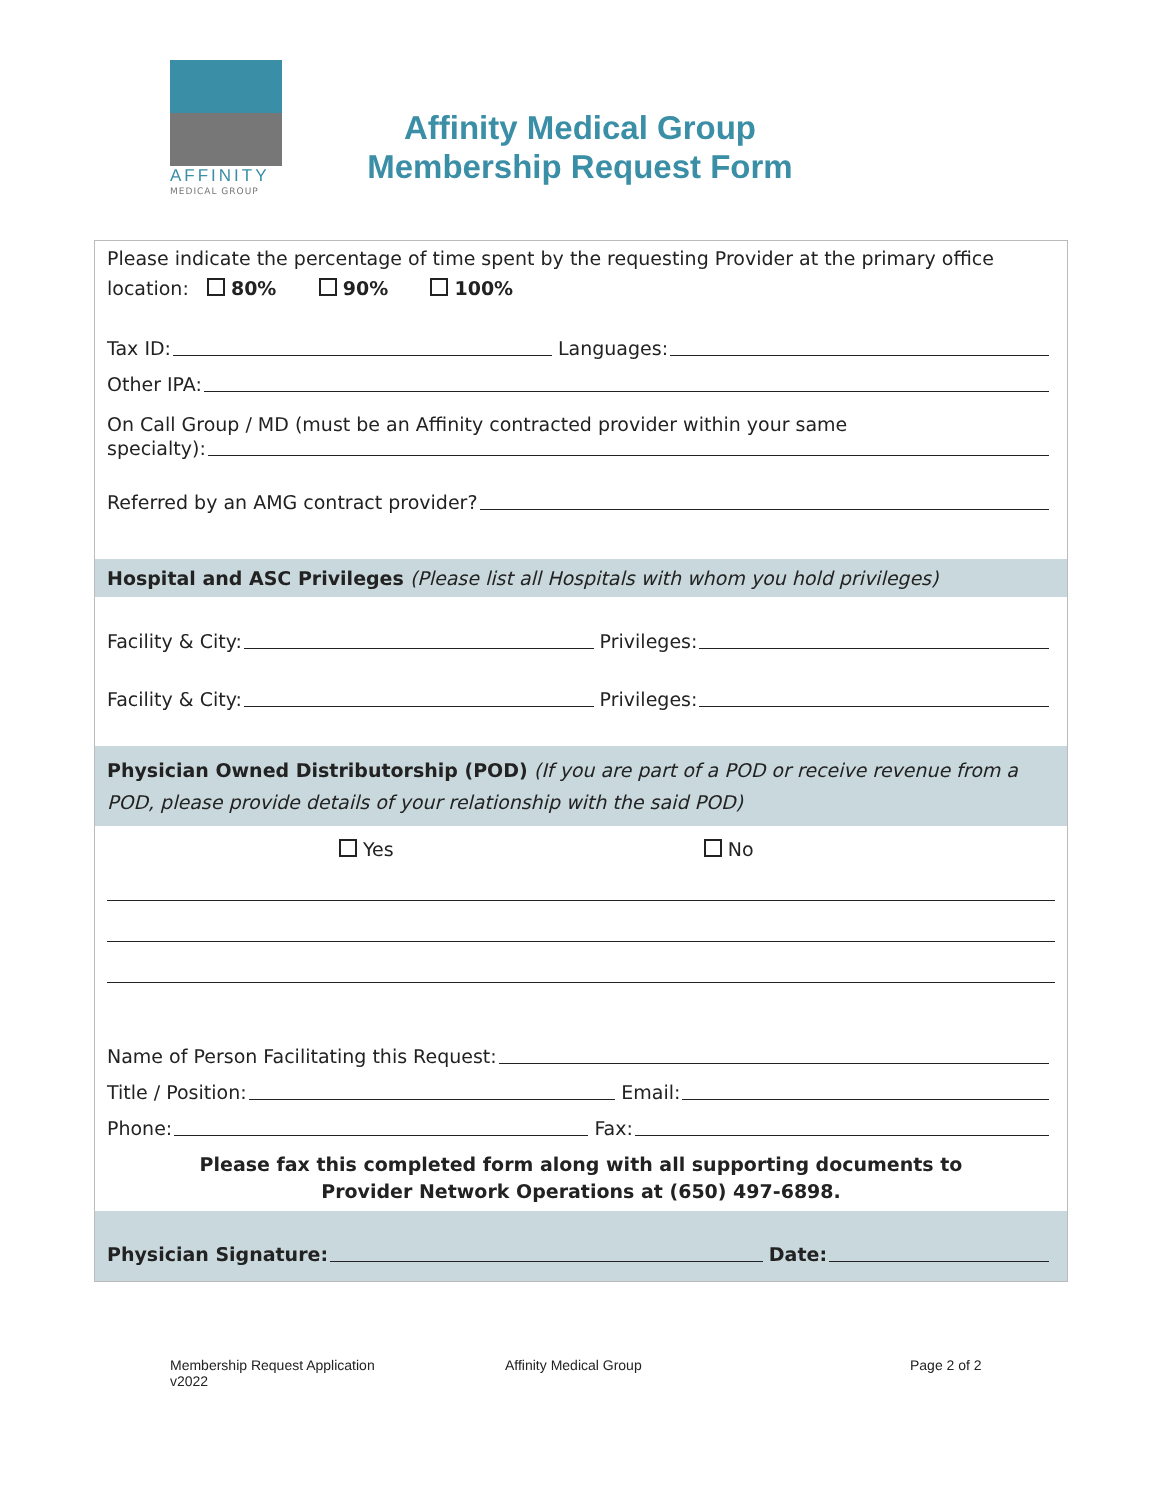AFFINITY
MEDICAL GROUP
Affinity Medical Group
Membership Request Form
Please indicate the percentage of time spent by the requesting Provider at the primary office
location: 80% 90% 100%
Tax ID: Languages:
Other IPA:
On Call Group / MD (must be an Affinity contracted provider within your same
specialty):
Referred by an AMG contract provider?
Hospital and ASC Privileges (Please list all Hospitals with whom you hold privileges)
Facility & City: Privileges:
Facility & City: Privileges:
Physician Owned Distributorship (POD) (If you are part of a POD or receive revenue from a POD, please provide details of your relationship with the said POD)
Yes No
Name of Person Facilitating this Request:
Title / Position: Email:
Phone: Fax:
Please fax this completed form along with all supporting documents to
Provider Network Operations at (650) 497-6898.
Physician Signature: Date:
Membership Request Application
v2022
Affinity Medical Group Page 2 of 2